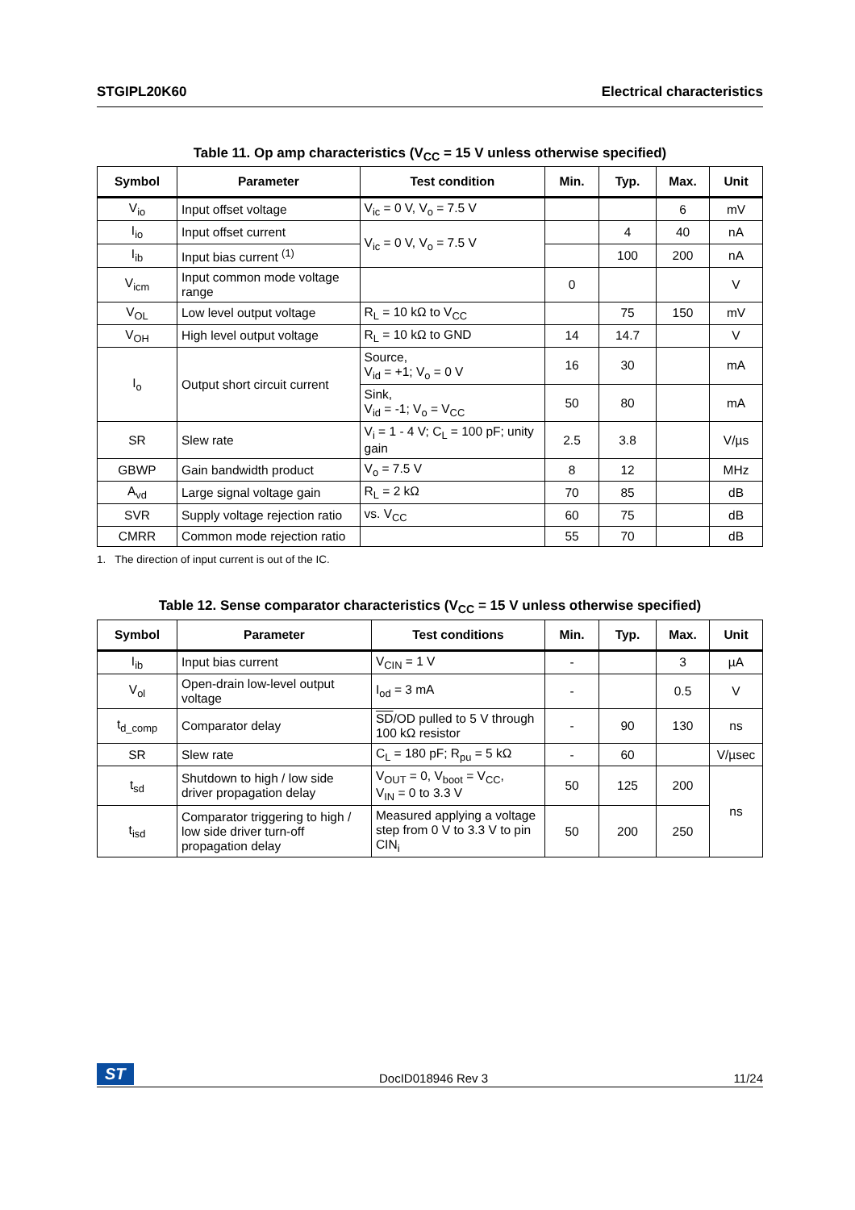STGIPL20K60 Electrical characteristics
Table 11. Op amp characteristics (V<sub>CC</sub> = 15 V unless otherwise specified)
| Symbol | Parameter | Test condition | Min. | Typ. | Max. | Unit |
| --- | --- | --- | --- | --- | --- | --- |
| V<sub>io</sub> | Input offset voltage | V<sub>ic</sub> = 0 V, V<sub>o</sub> = 7.5 V | | | 6 | mV |
| I<sub>io</sub> | Input offset current | V<sub>ic</sub> = 0 V, V<sub>o</sub> = 7.5 V | | 4 | 40 | nA |
| I<sub>ib</sub> | Input bias current <sup>(1)</sup> | | | 100 | 200 | nA |
| V<sub>icm</sub> | Input common mode voltage range | | 0 | | | V |
| V<sub>OL</sub> | Low level output voltage | R<sub>L</sub> = 10 kΩ to V<sub>CC</sub> | | 75 | 150 | mV |
| V<sub>OH</sub> | High level output voltage | R<sub>L</sub> = 10 kΩ to GND | 14 | 14.7 | | V |
| I<sub>o</sub> | Output short circuit current | Source, V<sub>id</sub> = +1; V<sub>o</sub> = 0 V | 16 | 30 | | mA |
| | | Sink, V<sub>id</sub> = -1; V<sub>o</sub> = V<sub>CC</sub> | 50 | 80 | | mA |
| SR | Slew rate | V<sub>i</sub> = 1 - 4 V; C<sub>L</sub> = 100 pF; unity gain | 2.5 | 3.8 | | V/µs |
| GBWP | Gain bandwidth product | V<sub>o</sub> = 7.5 V | 8 | 12 | | MHz |
| A<sub>vd</sub> | Large signal voltage gain | R<sub>L</sub> = 2 kΩ | 70 | 85 | | dB |
| SVR | Supply voltage rejection ratio | vs. V<sub>CC</sub> | 60 | 75 | | dB |
| CMRR | Common mode rejection ratio | | 55 | 70 | | dB |
1. The direction of input current is out of the IC.
Table 12. Sense comparator characteristics (V<sub>CC</sub> = 15 V unless otherwise specified)
| Symbol | Parameter | Test conditions | Min. | Typ. | Max. | Unit |
| --- | --- | --- | --- | --- | --- | --- |
| I<sub>ib</sub> | Input bias current | V<sub>CIN</sub> = 1 V | - | | 3 | µA |
| V<sub>ol</sub> | Open-drain low-level output voltage | I<sub>od</sub> = 3 mA | - | | 0.5 | V |
| t<sub>d_comp</sub> | Comparator delay | SD /OD pulled to 5 V through 100 kΩ resistor | - | 90 | 130 | ns |
| SR | Slew rate | C<sub>L</sub> = 180 pF; R<sub>pu</sub> = 5 kΩ | - | 60 | | V/µsec |
| t<sub>sd</sub> | Shutdown to high / low side driver propagation delay | V<sub>OUT</sub> = 0, V<sub>boot</sub> = V<sub>CC</sub>, V<sub>IN</sub> = 0 to 3.3 V | 50 | 125 | 200 | ns |
| t<sub>isd</sub> | Comparator triggering to high / low side driver turn-off propagation delay | Measured applying a voltage step from 0 V to 3.3 V to pin CIN<sub>i</sub> | 50 | 200 | 250 | |
ST DocID018946 Rev 3 11/24